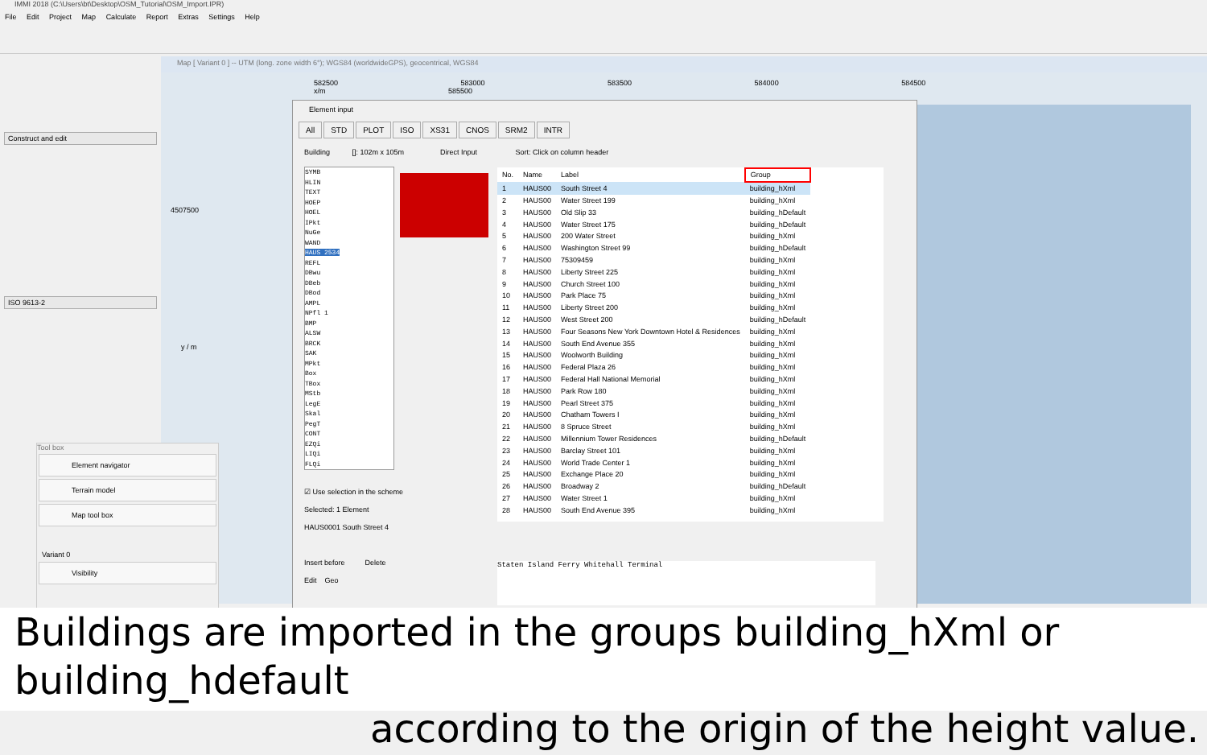IMMI 2018 (C:\Users\bt\Desktop\OSM_Tutorial\OSM_Import.IPR)
File Edit Project Map Calculate Report Extras Settings Help
Construct and edit
ISO 9613-2
Map [ Variant 0 ] -- UTM (long. zone width 6°); WGS84 (worldwideGPS), geocentrical, WGS84
582500 583000 583500 584000 584500 x/m 585500
4507500
y / m
Element input
All STD PLOT ISO XS31 CNOS SRM2 INTR
Building []: 102m x 105m Direct Input Sort: Click on column header
SYMB
HLIN
TEXT
HOEP
HOEL
IPkt
NuGe
WAND
HAUS 2534
REFL
DBwu
DBeb
DBod
AMPL
NPfl 1
BMP
ALSW
BRCK
SAK
MPkt
Box
TBox
MStb
LegE
Skal
PegT
CONT
EZQi
LIQi
FLQi
| No. | Name | Label | Group |
| --- | --- | --- | --- |
| 1 | HAUS00 | South Street 4 | building_hXml |
| 2 | HAUS00 | Water Street 199 | building_hXml |
| 3 | HAUS00 | Old Slip 33 | building_hDefault |
| 4 | HAUS00 | Water Street 175 | building_hDefault |
| 5 | HAUS00 | 200 Water Street | building_hXml |
| 6 | HAUS00 | Washington Street 99 | building_hDefault |
| 7 | HAUS00 | 75309459 | building_hXml |
| 8 | HAUS00 | Liberty Street 225 | building_hXml |
| 9 | HAUS00 | Church Street 100 | building_hXml |
| 10 | HAUS00 | Park Place 75 | building_hXml |
| 11 | HAUS00 | Liberty Street 200 | building_hXml |
| 12 | HAUS00 | West Street 200 | building_hDefault |
| 13 | HAUS00 | Four Seasons New York Downtown Hotel & Residences | building_hXml |
| 14 | HAUS00 | South End Avenue 355 | building_hXml |
| 15 | HAUS00 | Woolworth Building | building_hXml |
| 16 | HAUS00 | Federal Plaza 26 | building_hXml |
| 17 | HAUS00 | Federal Hall National Memorial | building_hXml |
| 18 | HAUS00 | Park Row 180 | building_hXml |
| 19 | HAUS00 | Pearl Street 375 | building_hXml |
| 20 | HAUS00 | Chatham Towers I | building_hXml |
| 21 | HAUS00 | 8 Spruce Street | building_hXml |
| 22 | HAUS00 | Millennium Tower Residences | building_hDefault |
| 23 | HAUS00 | Barclay Street 101 | building_hXml |
| 24 | HAUS00 | World Trade Center 1 | building_hXml |
| 25 | HAUS00 | Exchange Place 20 | building_hXml |
| 26 | HAUS00 | Broadway 2 | building_hDefault |
| 27 | HAUS00 | Water Street 1 | building_hXml |
| 28 | HAUS00 | South End Avenue 395 | building_hXml |
☑ Use selection in the scheme
Selected: 1 Element
HAUS0001 South Street 4
Insert before Delete
Edit Geo
Staten Island Ferry Whitehall Terminal
Tool box
Element navigator
Terrain model
Map tool box
Variant 0
Visibility
Buildings are imported in the groups building_hXml or building_hdefault
according to the origin of the height value.